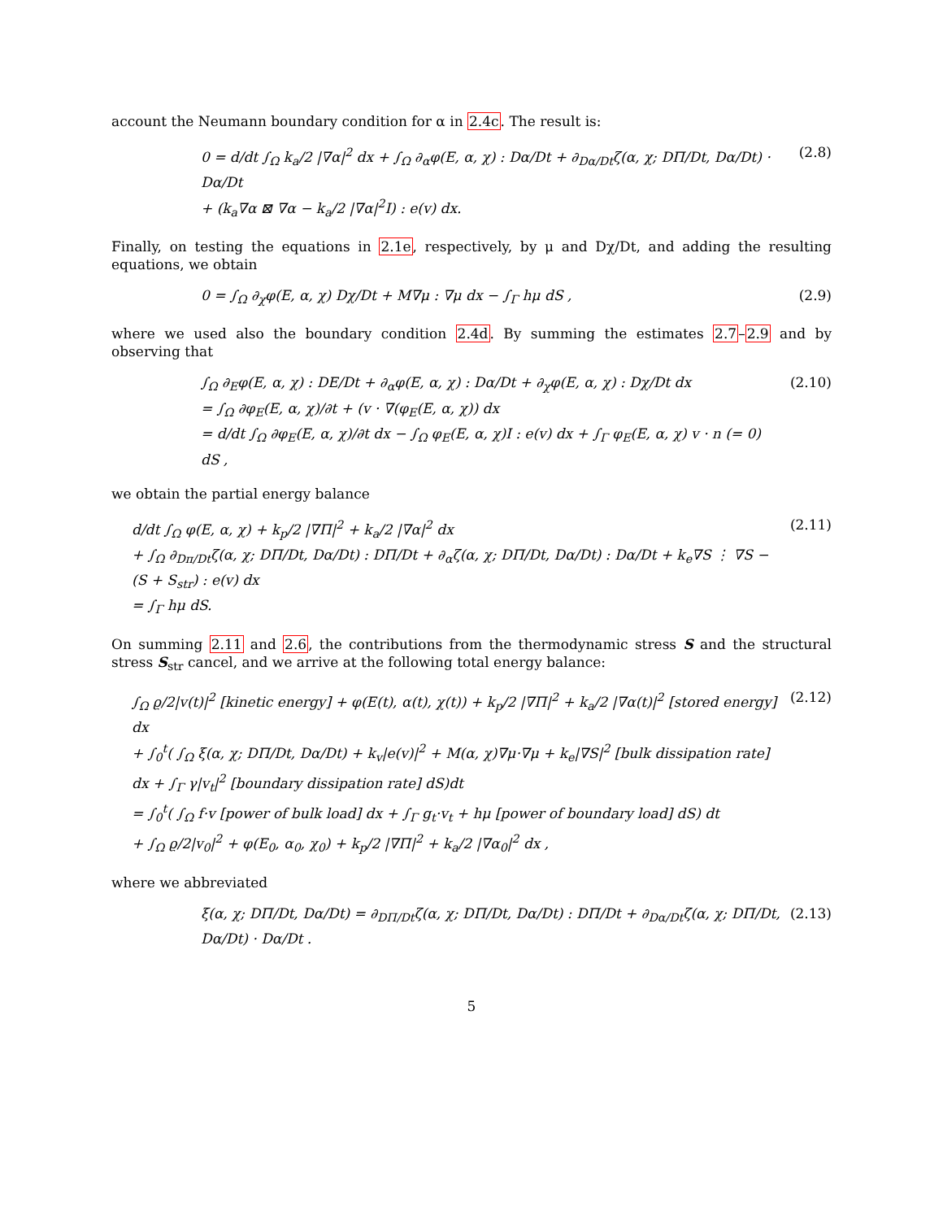account the Neumann boundary condition for α in 2.4c. The result is:
0 = d/dt ∫<sub>Ω</sub> k<sub>a</sub>/2 |∇α|<sup>2</sup> dx + ∫<sub>Ω</sub> ∂<sub>α</sub>φ(E, α, χ) : Dα/Dt + ∂<sub>Dα/Dt</sub>ζ(α, χ; DΠ/Dt, Dα/Dt) · Dα/Dt
+ (k<sub>a</sub>∇α ⊠ ∇α − k<sub>a</sub>/2 |∇α|<sup>2</sup>I) : e(v) dx.
(2.8)
Finally, on testing the equations in 2.1e, respectively, by μ and Dχ/Dt, and adding the resulting equations, we obtain
0 = ∫<sub>Ω</sub> ∂<sub>χ</sub>φ(E, α, χ) Dχ/Dt + M∇μ : ∇μ dx − ∫<sub>Γ</sub> hμ dS ,
(2.9)
where we used also the boundary condition 2.4d. By summing the estimates 2.7–2.9 and by observing that
∫<sub>Ω</sub> ∂<sub>E</sub>φ(E, α, χ) : DE/Dt + ∂<sub>α</sub>φ(E, α, χ) : Dα/Dt + ∂<sub>χ</sub>φ(E, α, χ) : Dχ/Dt dx
= ∫<sub>Ω</sub> ∂φ<sub>E</sub>(E, α, χ)/∂t + (v · ∇(φ<sub>E</sub>(E, α, χ)) dx
= d/dt ∫<sub>Ω</sub> ∂φ<sub>E</sub>(E, α, χ)/∂t dx − ∫<sub>Ω</sub> φ<sub>E</sub>(E, α, χ)I : e(v) dx + ∫<sub>Γ</sub> φ<sub>E</sub>(E, α, χ) v · n (= 0) dS ,
(2.10)
we obtain the partial energy balance
d/dt ∫<sub>Ω</sub> φ(E, α, χ) + k<sub>p</sub>/2 |∇Π|<sup>2</sup> + k<sub>a</sub>/2 |∇α|<sup>2</sup> dx
+ ∫<sub>Ω</sub> ∂<sub>Dπ/Dt</sub>ζ(α, χ; DΠ/Dt, Dα/Dt) : DΠ/Dt + ∂<sub>α</sub>ζ(α, χ; DΠ/Dt, Dα/Dt) : Dα/Dt + k<sub>e</sub>∇S ⋮ ∇S − (S + S<sub>str</sub>) : e(v) dx
= ∫<sub>Γ</sub> hμ dS.
(2.11)
On summing 2.11 and 2.6, the contributions from the thermodynamic stress S and the structural stress S<sub>str</sub> cancel, and we arrive at the following total energy balance:
∫<sub>Ω</sub> ϱ/2|v(t)|<sup>2</sup> [kinetic energy] + φ(E(t), α(t), χ(t)) + k<sub>p</sub>/2 |∇Π|<sup>2</sup> + k<sub>a</sub>/2 |∇α(t)|<sup>2</sup> [stored energy] dx
+ ∫<sub>0</sub><sup>t</sup>( ∫<sub>Ω</sub> ξ(α, χ; DΠ/Dt, Dα/Dt) + k<sub>v</sub>|e(v)|<sup>2</sup> + M(α, χ)∇μ·∇μ + k<sub>e</sub>|∇S|<sup>2</sup> [bulk dissipation rate] dx + ∫<sub>Γ</sub> γ|v<sub>t</sub>|<sup>2</sup> [boundary dissipation rate] dS)dt
= ∫<sub>0</sub><sup>t</sup>( ∫<sub>Ω</sub> f·v [power of bulk load] dx + ∫<sub>Γ</sub> g<sub>t</sub>·v<sub>t</sub> + hμ [power of boundary load] dS) dt
+ ∫<sub>Ω</sub> ϱ/2|v<sub>0</sub>|<sup>2</sup> + φ(E<sub>0</sub>, α<sub>0</sub>, χ<sub>0</sub>) + k<sub>p</sub>/2 |∇Π|<sup>2</sup> + k<sub>a</sub>/2 |∇α<sub>0</sub>|<sup>2</sup> dx ,
(2.12)
where we abbreviated
ξ(α, χ; DΠ/Dt, Dα/Dt) = ∂<sub>DΠ/Dt</sub>ζ(α, χ; DΠ/Dt, Dα/Dt) : DΠ/Dt + ∂<sub>Dα/Dt</sub>ζ(α, χ; DΠ/Dt, Dα/Dt) · Dα/Dt .
(2.13)
5